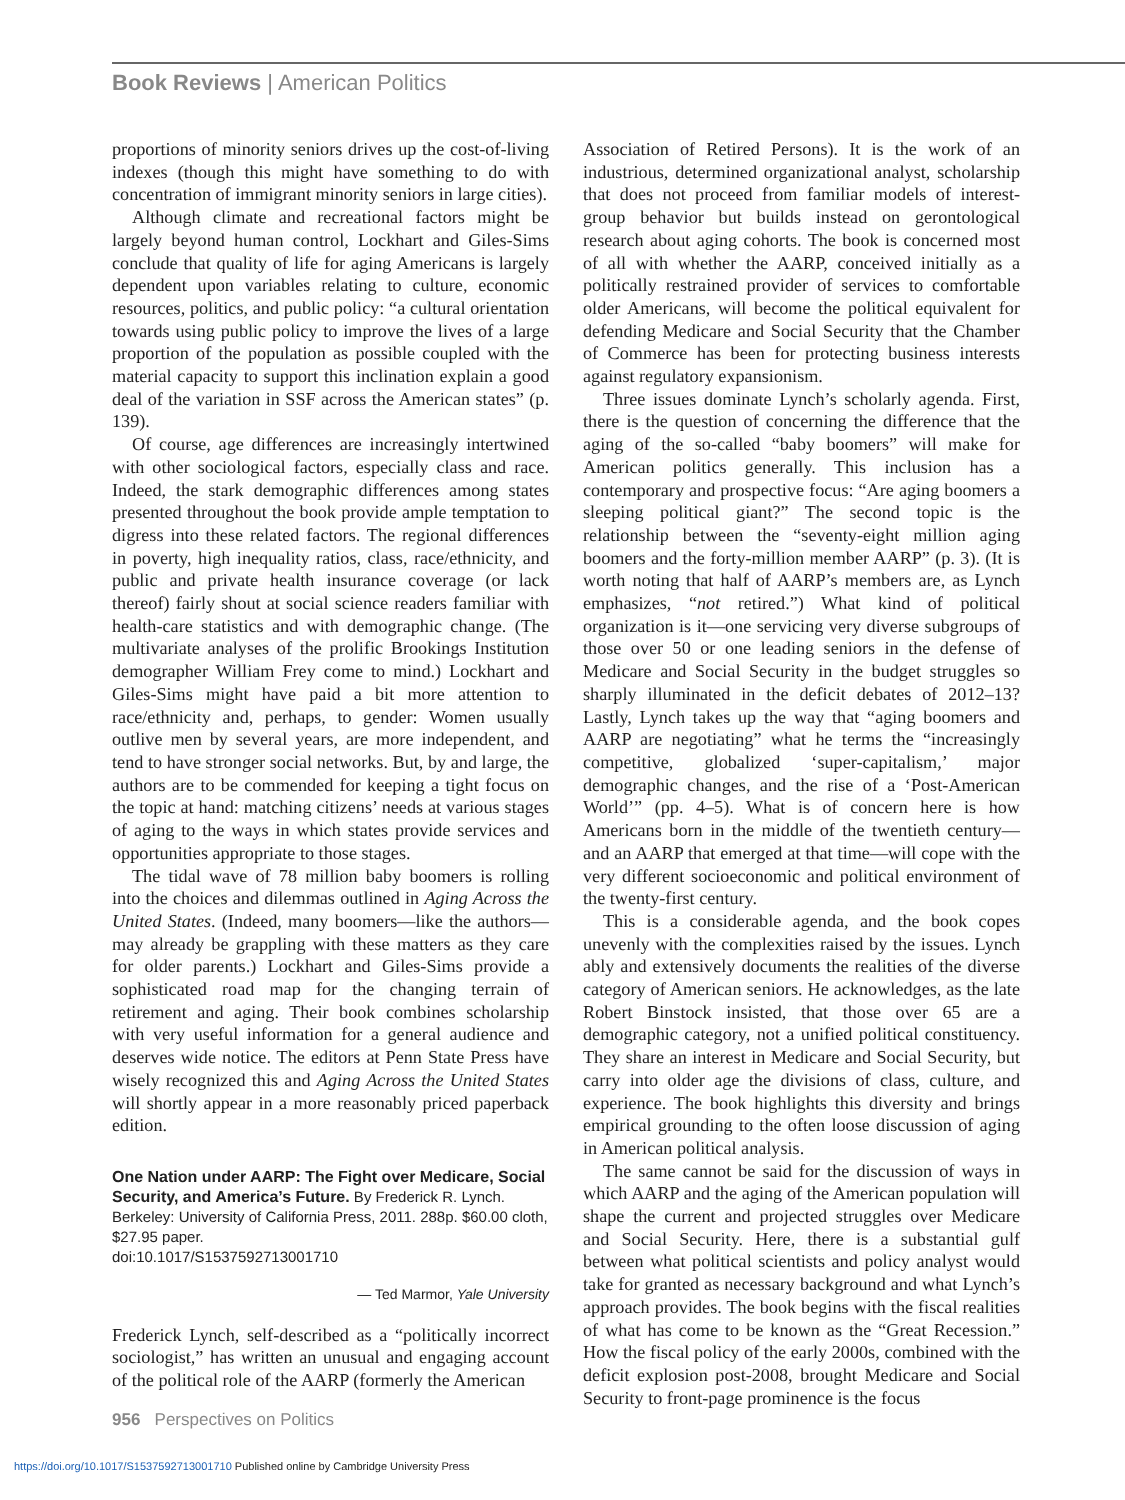Book Reviews | American Politics
proportions of minority seniors drives up the cost-of-living indexes (though this might have something to do with concentration of immigrant minority seniors in large cities).
Although climate and recreational factors might be largely beyond human control, Lockhart and Giles-Sims conclude that quality of life for aging Americans is largely dependent upon variables relating to culture, economic resources, politics, and public policy: “a cultural orientation towards using public policy to improve the lives of a large proportion of the population as possible coupled with the material capacity to support this inclination explain a good deal of the variation in SSF across the American states” (p. 139).
Of course, age differences are increasingly intertwined with other sociological factors, especially class and race. Indeed, the stark demographic differences among states presented throughout the book provide ample temptation to digress into these related factors. The regional differences in poverty, high inequality ratios, class, race/ethnicity, and public and private health insurance coverage (or lack thereof) fairly shout at social science readers familiar with health-care statistics and with demographic change. (The multivariate analyses of the prolific Brookings Institution demographer William Frey come to mind.) Lockhart and Giles-Sims might have paid a bit more attention to race/ethnicity and, perhaps, to gender: Women usually outlive men by several years, are more independent, and tend to have stronger social networks. But, by and large, the authors are to be commended for keeping a tight focus on the topic at hand: matching citizens’ needs at various stages of aging to the ways in which states provide services and opportunities appropriate to those stages.
The tidal wave of 78 million baby boomers is rolling into the choices and dilemmas outlined in Aging Across the United States. (Indeed, many boomers—like the authors—may already be grappling with these matters as they care for older parents.) Lockhart and Giles-Sims provide a sophisticated road map for the changing terrain of retirement and aging. Their book combines scholarship with very useful information for a general audience and deserves wide notice. The editors at Penn State Press have wisely recognized this and Aging Across the United States will shortly appear in a more reasonably priced paperback edition.
One Nation under AARP: The Fight over Medicare, Social Security, and America’s Future. By Frederick R. Lynch. Berkeley: University of California Press, 2011. 288p. $60.00 cloth, $27.95 paper.
doi:10.1017/S1537592713001710
— Ted Marmor, Yale University
Frederick Lynch, self-described as a “politically incorrect sociologist,” has written an unusual and engaging account of the political role of the AARP (formerly the American
Association of Retired Persons). It is the work of an industrious, determined organizational analyst, scholarship that does not proceed from familiar models of interest-group behavior but builds instead on gerontological research about aging cohorts. The book is concerned most of all with whether the AARP, conceived initially as a politically restrained provider of services to comfortable older Americans, will become the political equivalent for defending Medicare and Social Security that the Chamber of Commerce has been for protecting business interests against regulatory expansionism.
Three issues dominate Lynch’s scholarly agenda. First, there is the question of concerning the difference that the aging of the so-called “baby boomers” will make for American politics generally. This inclusion has a contemporary and prospective focus: “Are aging boomers a sleeping political giant?” The second topic is the relationship between the “seventy-eight million aging boomers and the forty-million member AARP” (p. 3). (It is worth noting that half of AARP’s members are, as Lynch emphasizes, “not retired.”) What kind of political organization is it—one servicing very diverse subgroups of those over 50 or one leading seniors in the defense of Medicare and Social Security in the budget struggles so sharply illuminated in the deficit debates of 2012–13? Lastly, Lynch takes up the way that “aging boomers and AARP are negotiating” what he terms the “increasingly competitive, globalized ‘super-capitalism,’ major demographic changes, and the rise of a ‘Post-American World’” (pp. 4–5). What is of concern here is how Americans born in the middle of the twentieth century—and an AARP that emerged at that time—will cope with the very different socioeconomic and political environment of the twenty-first century.
This is a considerable agenda, and the book copes unevenly with the complexities raised by the issues. Lynch ably and extensively documents the realities of the diverse category of American seniors. He acknowledges, as the late Robert Binstock insisted, that those over 65 are a demographic category, not a unified political constituency. They share an interest in Medicare and Social Security, but carry into older age the divisions of class, culture, and experience. The book highlights this diversity and brings empirical grounding to the often loose discussion of aging in American political analysis.
The same cannot be said for the discussion of ways in which AARP and the aging of the American population will shape the current and projected struggles over Medicare and Social Security. Here, there is a substantial gulf between what political scientists and policy analyst would take for granted as necessary background and what Lynch’s approach provides. The book begins with the fiscal realities of what has come to be known as the “Great Recession.” How the fiscal policy of the early 2000s, combined with the deficit explosion post-2008, brought Medicare and Social Security to front-page prominence is the focus
956 Perspectives on Politics
https://doi.org/10.1017/S1537592713001710 Published online by Cambridge University Press